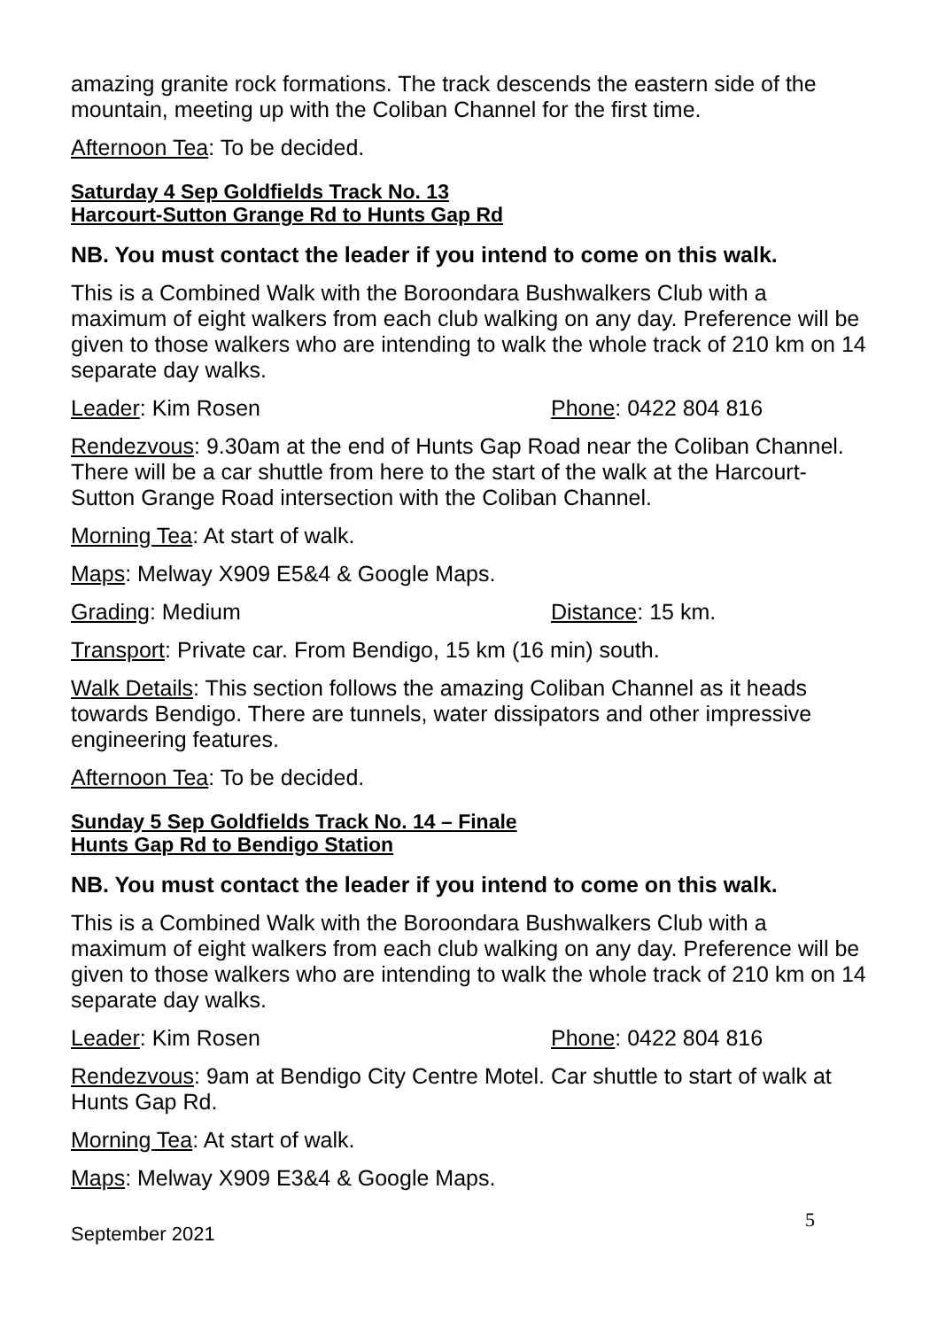amazing granite rock formations. The track descends the eastern side of the mountain, meeting up with the Coliban Channel for the first time.
Afternoon Tea: To be decided.
Saturday 4 Sep Goldfields Track No. 13
Harcourt-Sutton Grange Rd to Hunts Gap Rd
NB. You must contact the leader if you intend to come on this walk.
This is a Combined Walk with the Boroondara Bushwalkers Club with a maximum of eight walkers from each club walking on any day. Preference will be given to those walkers who are intending to walk the whole track of 210 km on 14 separate day walks.
Leader: Kim Rosen Phone: 0422 804 816
Rendezvous: 9.30am at the end of Hunts Gap Road near the Coliban Channel. There will be a car shuttle from here to the start of the walk at the Harcourt-Sutton Grange Road intersection with the Coliban Channel.
Morning Tea: At start of walk.
Maps: Melway X909 E5&4 & Google Maps.
Grading: Medium Distance: 15 km.
Transport: Private car. From Bendigo, 15 km (16 min) south.
Walk Details: This section follows the amazing Coliban Channel as it heads towards Bendigo. There are tunnels, water dissipators and other impressive engineering features.
Afternoon Tea: To be decided.
Sunday 5 Sep Goldfields Track No. 14 – Finale
Hunts Gap Rd to Bendigo Station
NB. You must contact the leader if you intend to come on this walk.
This is a Combined Walk with the Boroondara Bushwalkers Club with a maximum of eight walkers from each club walking on any day. Preference will be given to those walkers who are intending to walk the whole track of 210 km on 14 separate day walks.
Leader: Kim Rosen Phone: 0422 804 816
Rendezvous: 9am at Bendigo City Centre Motel. Car shuttle to start of walk at Hunts Gap Rd.
Morning Tea: At start of walk.
Maps: Melway X909 E3&4 & Google Maps.
September 2021 5